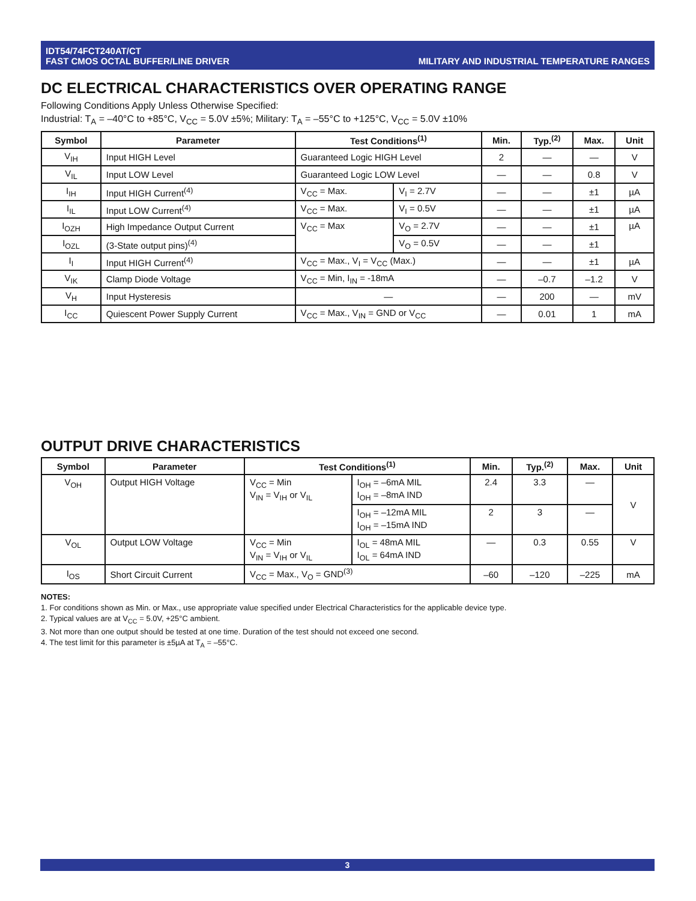IDT54/74FCT240AT/CT
FAST CMOS OCTAL BUFFER/LINE DRIVER
MILITARY AND INDUSTRIAL TEMPERATURE RANGES
DC ELECTRICAL CHARACTERISTICS OVER OPERATING RANGE
Following Conditions Apply Unless Otherwise Specified:
Industrial: T<sub>A</sub> = –40°C to +85°C, V<sub>CC</sub> = 5.0V ±5%; Military: T<sub>A</sub> = –55°C to +125°C, V<sub>CC</sub> = 5.0V ±10%
| Symbol | Parameter | Test Conditions<sup>(1)</sup> | | Min. | Typ.<sup>(2)</sup> | Max. | Unit |
| --- | --- | --- | --- | --- | --- | --- | --- |
| V<sub>IH</sub> | Input HIGH Level | Guaranteed Logic HIGH Level | | 2 | — | — | V |
| V<sub>IL</sub> | Input LOW Level | Guaranteed Logic LOW Level | | — | — | 0.8 | V |
| I<sub>IH</sub> | Input HIGH Current<sup>(4)</sup> | V<sub>CC</sub> = Max. | V<sub>I</sub> = 2.7V | — | — | ±1 | µA |
| I<sub>IL</sub> | Input LOW Current<sup>(4)</sup> | V<sub>CC</sub> = Max. | V<sub>I</sub> = 0.5V | — | — | ±1 | µA |
| I<sub>OZH</sub> | High Impedance Output Current | V<sub>CC</sub> = Max | V<sub>O</sub> = 2.7V | — | — | ±1 | µA |
| I<sub>OZL</sub> | (3-State output pins)<sup>(4)</sup> | | V<sub>O</sub> = 0.5V | — | — | ±1 | |
| I<sub>I</sub> | Input HIGH Current<sup>(4)</sup> | V<sub>CC</sub> = Max., V<sub>I</sub> = V<sub>CC</sub> (Max.) | | — | — | ±1 | µA |
| V<sub>IK</sub> | Clamp Diode Voltage | V<sub>CC</sub> = Min, I<sub>IN</sub> = -18mA | | — | –0.7 | –1.2 | V |
| V<sub>H</sub> | Input Hysteresis | — | | — | 200 | — | mV |
| I<sub>CC</sub> | Quiescent Power Supply Current | V<sub>CC</sub> = Max., V<sub>IN</sub> = GND or V<sub>CC</sub> | | — | 0.01 | 1 | mA |
OUTPUT DRIVE CHARACTERISTICS
| Symbol | Parameter | Test Conditions<sup>(1)</sup> | | Min. | Typ.<sup>(2)</sup> | Max. | Unit |
| --- | --- | --- | --- | --- | --- | --- | --- |
| V<sub>OH</sub> | Output HIGH Voltage | V<sub>CC</sub> = Min V<sub>IN</sub> = V<sub>IH</sub> or V<sub>IL</sub> | I<sub>OH</sub> = –6mA MIL I<sub>OH</sub> = –8mA IND | 2.4 | 3.3 | — | V |
| | | | I<sub>OH</sub> = –12mA MIL I<sub>OH</sub> = –15mA IND | 2 | 3 | — | |
| V<sub>OL</sub> | Output LOW Voltage | V<sub>CC</sub> = Min V<sub>IN</sub> = V<sub>IH</sub> or V<sub>IL</sub> | I<sub>OL</sub> = 48mA MIL I<sub>OL</sub> = 64mA IND | — | 0.3 | 0.55 | V |
| I<sub>OS</sub> | Short Circuit Current | V<sub>CC</sub> = Max., V<sub>O</sub> = GND<sup>(3)</sup> | | –60 | –120 | –225 | mA |
NOTES:
1. For conditions shown as Min. or Max., use appropriate value specified under Electrical Characteristics for the applicable device type.
2. Typical values are at V<sub>CC</sub> = 5.0V, +25°C ambient.
3. Not more than one output should be tested at one time. Duration of the test should not exceed one second.
4. The test limit for this parameter is ±5µA at T<sub>A</sub> = –55°C.
3